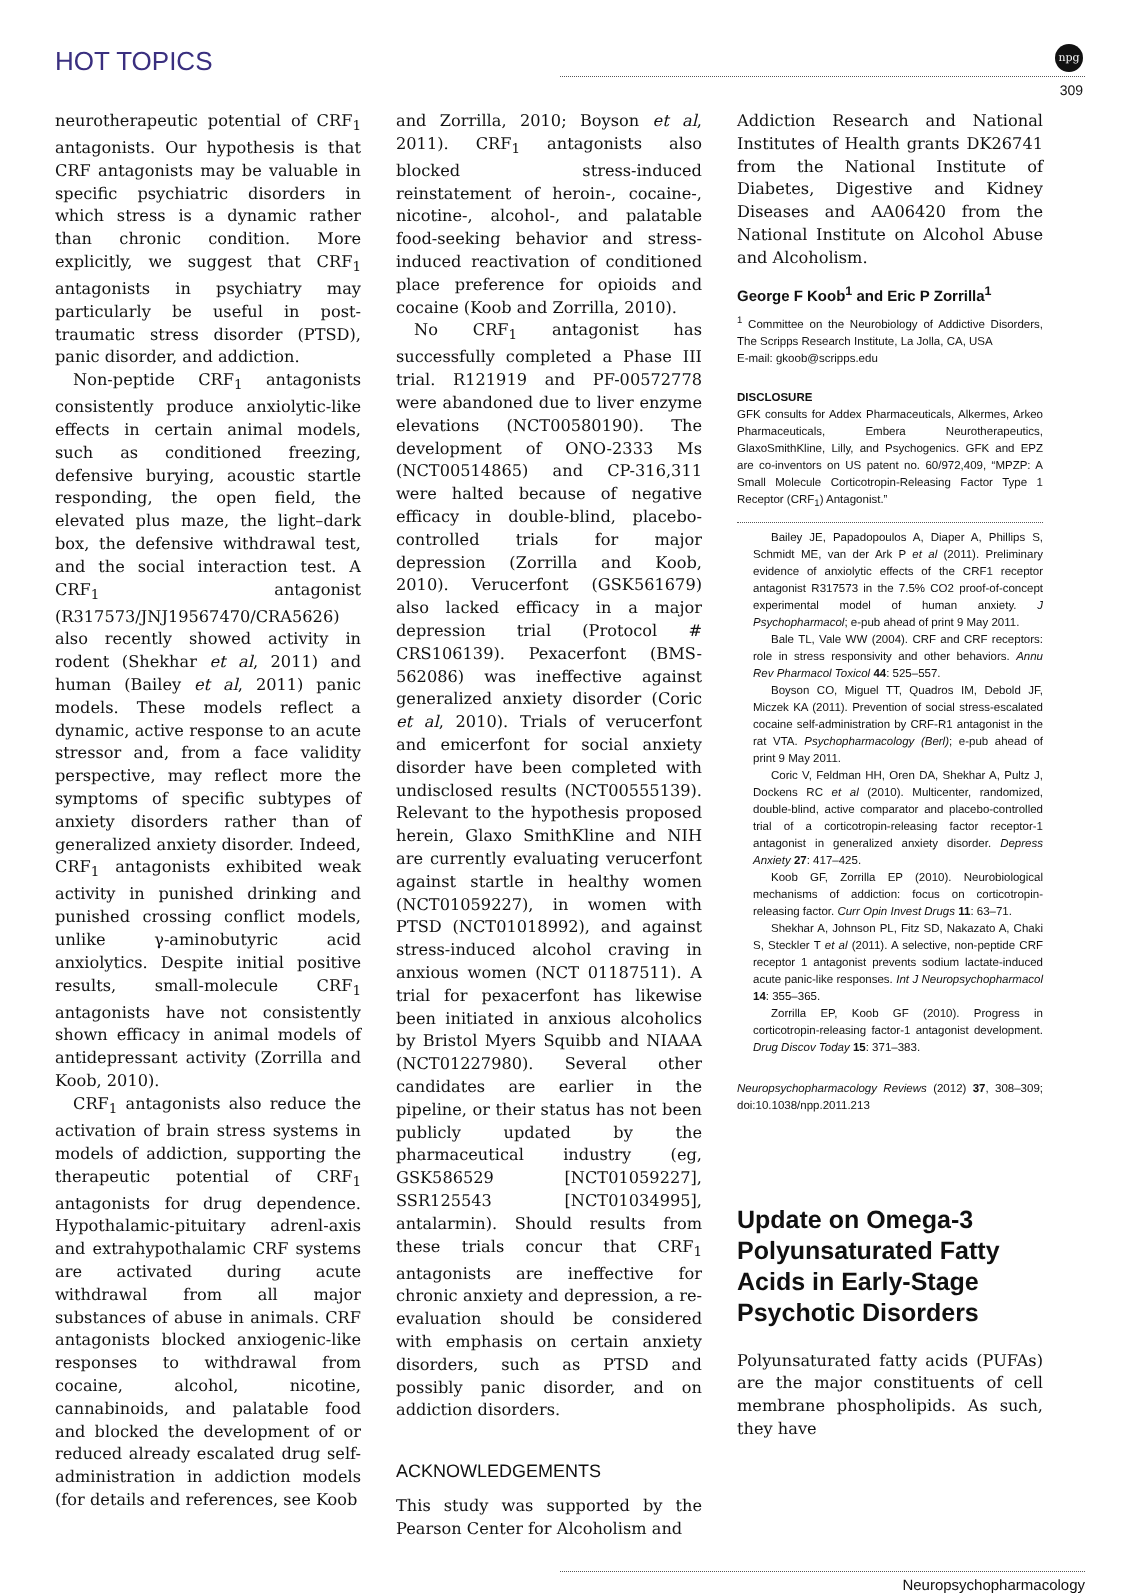HOT TOPICS npg
309
neurotherapeutic potential of CRF<sub>1</sub> antagonists. Our hypothesis is that CRF antagonists may be valuable in specific psychiatric disorders in which stress is a dynamic rather than chronic condition. More explicitly, we suggest that CRF<sub>1</sub> antagonists in psychiatry may particularly be useful in post-traumatic stress disorder (PTSD), panic disorder, and addiction.
Non-peptide CRF<sub>1</sub> antagonists consistently produce anxiolytic-like effects in certain animal models, such as conditioned freezing, defensive burying, acoustic startle responding, the open field, the elevated plus maze, the light–dark box, the defensive withdrawal test, and the social interaction test. A CRF<sub>1</sub> antagonist (R317573/JNJ19567470/CRA5626) also recently showed activity in rodent (Shekhar et al, 2011) and human (Bailey et al, 2011) panic models. These models reflect a dynamic, active response to an acute stressor and, from a face validity perspective, may reflect more the symptoms of specific subtypes of anxiety disorders rather than of generalized anxiety disorder. Indeed, CRF<sub>1</sub> antagonists exhibited weak activity in punished drinking and punished crossing conflict models, unlike γ-aminobutyric acid anxiolytics. Despite initial positive results, small-molecule CRF<sub>1</sub> antagonists have not consistently shown efficacy in animal models of antidepressant activity (Zorrilla and Koob, 2010).
CRF<sub>1</sub> antagonists also reduce the activation of brain stress systems in models of addiction, supporting the therapeutic potential of CRF<sub>1</sub> antagonists for drug dependence. Hypothalamic-pituitary adrenl-axis and extrahypothalamic CRF systems are activated during acute withdrawal from all major substances of abuse in animals. CRF antagonists blocked anxiogenic-like responses to withdrawal from cocaine, alcohol, nicotine, cannabinoids, and palatable food and blocked the development of or reduced already escalated drug self-administration in addiction models (for details and references, see Koob
and Zorrilla, 2010; Boyson et al, 2011). CRF<sub>1</sub> antagonists also blocked stress-induced reinstatement of heroin-, cocaine-, nicotine-, alcohol-, and palatable food-seeking behavior and stress-induced reactivation of conditioned place preference for opioids and cocaine (Koob and Zorrilla, 2010).
No CRF<sub>1</sub> antagonist has successfully completed a Phase III trial. R121919 and PF-00572778 were abandoned due to liver enzyme elevations (NCT00580190). The development of ONO-2333 Ms (NCT00514865) and CP-316,311 were halted because of negative efficacy in double-blind, placebo-controlled trials for major depression (Zorrilla and Koob, 2010). Verucerfont (GSK561679) also lacked efficacy in a major depression trial (Protocol # CRS106139). Pexacerfont (BMS-562086) was ineffective against generalized anxiety disorder (Coric et al, 2010). Trials of verucerfont and emicerfont for social anxiety disorder have been completed with undisclosed results (NCT00555139). Relevant to the hypothesis proposed herein, Glaxo SmithKline and NIH are currently evaluating verucerfont against startle in healthy women (NCT01059227), in women with PTSD (NCT01018992), and against stress-induced alcohol craving in anxious women (NCT 01187511). A trial for pexacerfont has likewise been initiated in anxious alcoholics by Bristol Myers Squibb and NIAAA (NCT01227980). Several other candidates are earlier in the pipeline, or their status has not been publicly updated by the pharmaceutical industry (eg, GSK586529 [NCT01059227], SSR125543 [NCT01034995], antalarmin). Should results from these trials concur that CRF<sub>1</sub> antagonists are ineffective for chronic anxiety and depression, a re-evaluation should be considered with emphasis on certain anxiety disorders, such as PTSD and possibly panic disorder, and on addiction disorders.
ACKNOWLEDGEMENTS
This study was supported by the Pearson Center for Alcoholism and
Addiction Research and National Institutes of Health grants DK26741 from the National Institute of Diabetes, Digestive and Kidney Diseases and AA06420 from the National Institute on Alcohol Abuse and Alcoholism.
George F Koob<sup>1</sup> and Eric P Zorrilla<sup>1</sup>
<sup>1</sup> Committee on the Neurobiology of Addictive Disorders, The Scripps Research Institute, La Jolla, CA, USA
E-mail: gkoob@scripps.edu
DISCLOSURE
GFK consults for Addex Pharmaceuticals, Alkermes, Arkeo Pharmaceuticals, Embera Neurotherapeutics, GlaxoSmithKline, Lilly, and Psychogenics. GFK and EPZ are co-inventors on US patent no. 60/972,409, “MPZP: A Small Molecule Corticotropin-Releasing Factor Type 1 Receptor (CRF<sub>1</sub>) Antagonist.”
Bailey JE, Papadopoulos A, Diaper A, Phillips S, Schmidt ME, van der Ark P et al (2011). Preliminary evidence of anxiolytic effects of the CRF1 receptor antagonist R317573 in the 7.5% CO2 proof-of-concept experimental model of human anxiety. J Psychopharmacol; e-pub ahead of print 9 May 2011.
Bale TL, Vale WW (2004). CRF and CRF receptors: role in stress responsivity and other behaviors. Annu Rev Pharmacol Toxicol 44: 525–557.
Boyson CO, Miguel TT, Quadros IM, Debold JF, Miczek KA (2011). Prevention of social stress-escalated cocaine self-administration by CRF-R1 antagonist in the rat VTA. Psychopharmacology (Berl); e-pub ahead of print 9 May 2011.
Coric V, Feldman HH, Oren DA, Shekhar A, Pultz J, Dockens RC et al (2010). Multicenter, randomized, double-blind, active comparator and placebo-controlled trial of a corticotropin-releasing factor receptor-1 antagonist in generalized anxiety disorder. Depress Anxiety 27: 417–425.
Koob GF, Zorrilla EP (2010). Neurobiological mechanisms of addiction: focus on corticotropin-releasing factor. Curr Opin Invest Drugs 11: 63–71.
Shekhar A, Johnson PL, Fitz SD, Nakazato A, Chaki S, Steckler T et al (2011). A selective, non-peptide CRF receptor 1 antagonist prevents sodium lactate-induced acute panic-like responses. Int J Neuropsychopharmacol 14: 355–365.
Zorrilla EP, Koob GF (2010). Progress in corticotropin-releasing factor-1 antagonist development. Drug Discov Today 15: 371–383.
Neuropsychopharmacology Reviews (2012) 37, 308–309; doi:10.1038/npp.2011.213
Update on Omega-3 Polyunsaturated Fatty Acids in Early-Stage Psychotic Disorders
Polyunsaturated fatty acids (PUFAs) are the major constituents of cell membrane phospholipids. As such, they have
Neuropsychopharmacology